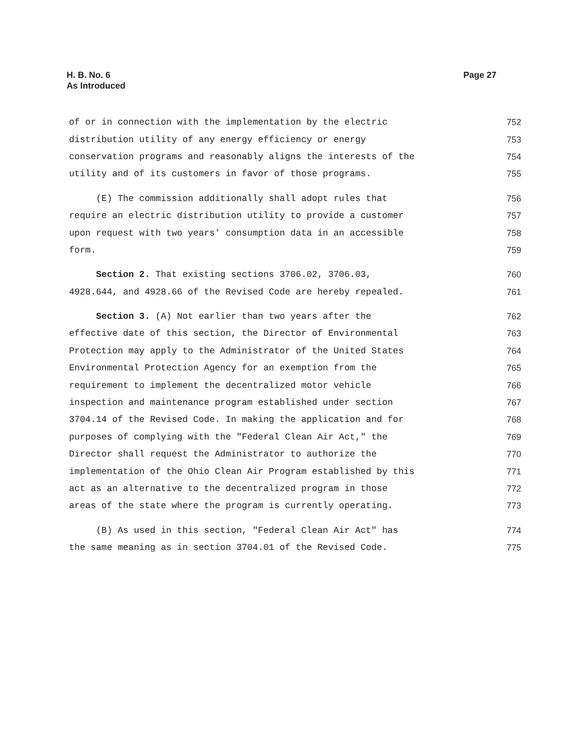H. B. No. 6
As Introduced
Page 27
of or in connection with the implementation by the electric 752
distribution utility of any energy efficiency or energy 753
conservation programs and reasonably aligns the interests of the 754
utility and of its customers in favor of those programs. 755
(E) The commission additionally shall adopt rules that 756
require an electric distribution utility to provide a customer 757
upon request with two years' consumption data in an accessible 758
form. 759
Section 2. That existing sections 3706.02, 3706.03, 760
4928.644, and 4928.66 of the Revised Code are hereby repealed. 761
Section 3. (A) Not earlier than two years after the 762
effective date of this section, the Director of Environmental 763
Protection may apply to the Administrator of the United States 764
Environmental Protection Agency for an exemption from the 765
requirement to implement the decentralized motor vehicle 766
inspection and maintenance program established under section 767
3704.14 of the Revised Code. In making the application and for 768
purposes of complying with the "Federal Clean Air Act," the 769
Director shall request the Administrator to authorize the 770
implementation of the Ohio Clean Air Program established by this 771
act as an alternative to the decentralized program in those 772
areas of the state where the program is currently operating. 773
(B) As used in this section, "Federal Clean Air Act" has 774
the same meaning as in section 3704.01 of the Revised Code. 775